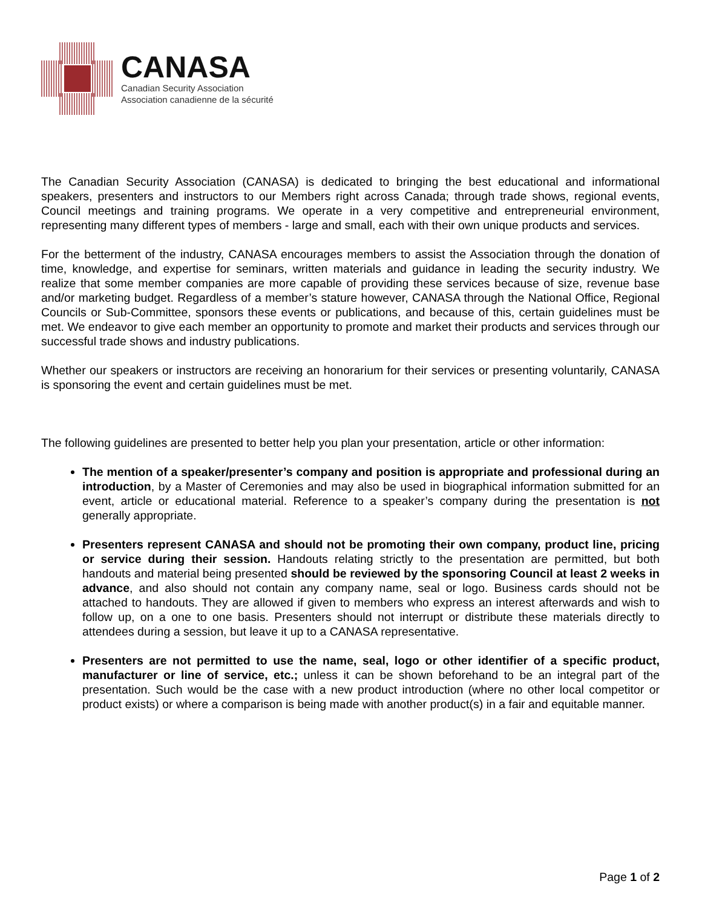CANASA
Canadian Security Association
Association canadienne de la sécurité
The Canadian Security Association (CANASA) is dedicated to bringing the best educational and informational speakers, presenters and instructors to our Members right across Canada; through trade shows, regional events, Council meetings and training programs. We operate in a very competitive and entrepreneurial environment, representing many different types of members - large and small, each with their own unique products and services.
For the betterment of the industry, CANASA encourages members to assist the Association through the donation of time, knowledge, and expertise for seminars, written materials and guidance in leading the security industry. We realize that some member companies are more capable of providing these services because of size, revenue base and/or marketing budget. Regardless of a member’s stature however, CANASA through the National Office, Regional Councils or Sub-Committee, sponsors these events or publications, and because of this, certain guidelines must be met. We endeavor to give each member an opportunity to promote and market their products and services through our successful trade shows and industry publications.
Whether our speakers or instructors are receiving an honorarium for their services or presenting voluntarily, CANASA is sponsoring the event and certain guidelines must be met.
The following guidelines are presented to better help you plan your presentation, article or other information:
The mention of a speaker/presenter’s company and position is appropriate and professional during an introduction, by a Master of Ceremonies and may also be used in biographical information submitted for an event, article or educational material. Reference to a speaker’s company during the presentation is not generally appropriate.
Presenters represent CANASA and should not be promoting their own company, product line, pricing or service during their session. Handouts relating strictly to the presentation are permitted, but both handouts and material being presented should be reviewed by the sponsoring Council at least 2 weeks in advance, and also should not contain any company name, seal or logo. Business cards should not be attached to handouts. They are allowed if given to members who express an interest afterwards and wish to follow up, on a one to one basis. Presenters should not interrupt or distribute these materials directly to attendees during a session, but leave it up to a CANASA representative.
Presenters are not permitted to use the name, seal, logo or other identifier of a specific product, manufacturer or line of service, etc.; unless it can be shown beforehand to be an integral part of the presentation. Such would be the case with a new product introduction (where no other local competitor or product exists) or where a comparison is being made with another product(s) in a fair and equitable manner.
Page 1 of 2